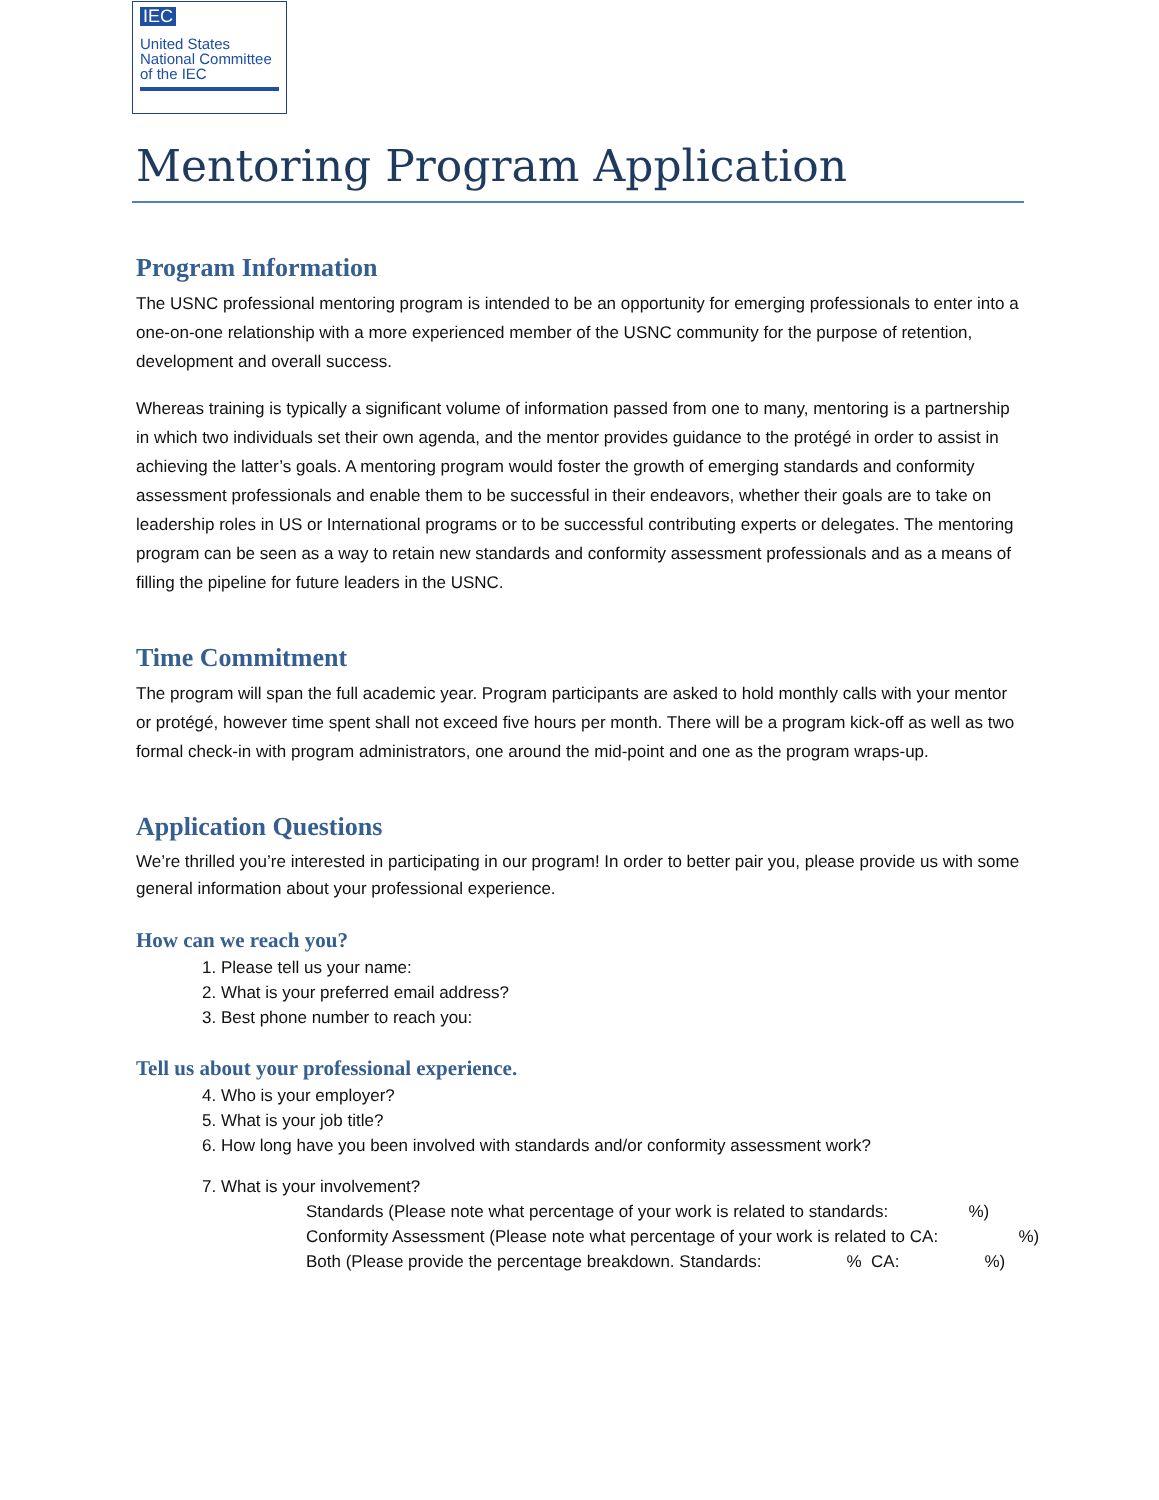IEC
United States
National Committee
of the IEC
Mentoring Program Application
Program Information
The USNC professional mentoring program is intended to be an opportunity for emerging professionals to enter into a one-on-one relationship with a more experienced member of the USNC community for the purpose of retention, development and overall success.
Whereas training is typically a significant volume of information passed from one to many, mentoring is a partnership in which two individuals set their own agenda, and the mentor provides guidance to the protégé in order to assist in achieving the latter’s goals. A mentoring program would foster the growth of emerging standards and conformity assessment professionals and enable them to be successful in their endeavors, whether their goals are to take on leadership roles in US or International programs or to be successful contributing experts or delegates. The mentoring program can be seen as a way to retain new standards and conformity assessment professionals and as a means of filling the pipeline for future leaders in the USNC.
Time Commitment
The program will span the full academic year. Program participants are asked to hold monthly calls with your mentor or protégé, however time spent shall not exceed five hours per month. There will be a program kick-off as well as two formal check-in with program administrators, one around the mid-point and one as the program wraps-up.
Application Questions
We’re thrilled you’re interested in participating in our program! In order to better pair you, please provide us with some general information about your professional experience.
How can we reach you?
1. Please tell us your name:
2. What is your preferred email address?
3. Best phone number to reach you:
Tell us about your professional experience.
4. Who is your employer?
5. What is your job title?
6. How long have you been involved with standards and/or conformity assessment work?
7. What is your involvement?
Standards (Please note what percentage of your work is related to standards: %) Conformity Assessment (Please note what percentage of your work is related to CA: %) Both (Please provide the percentage breakdown. Standards: % CA: %)